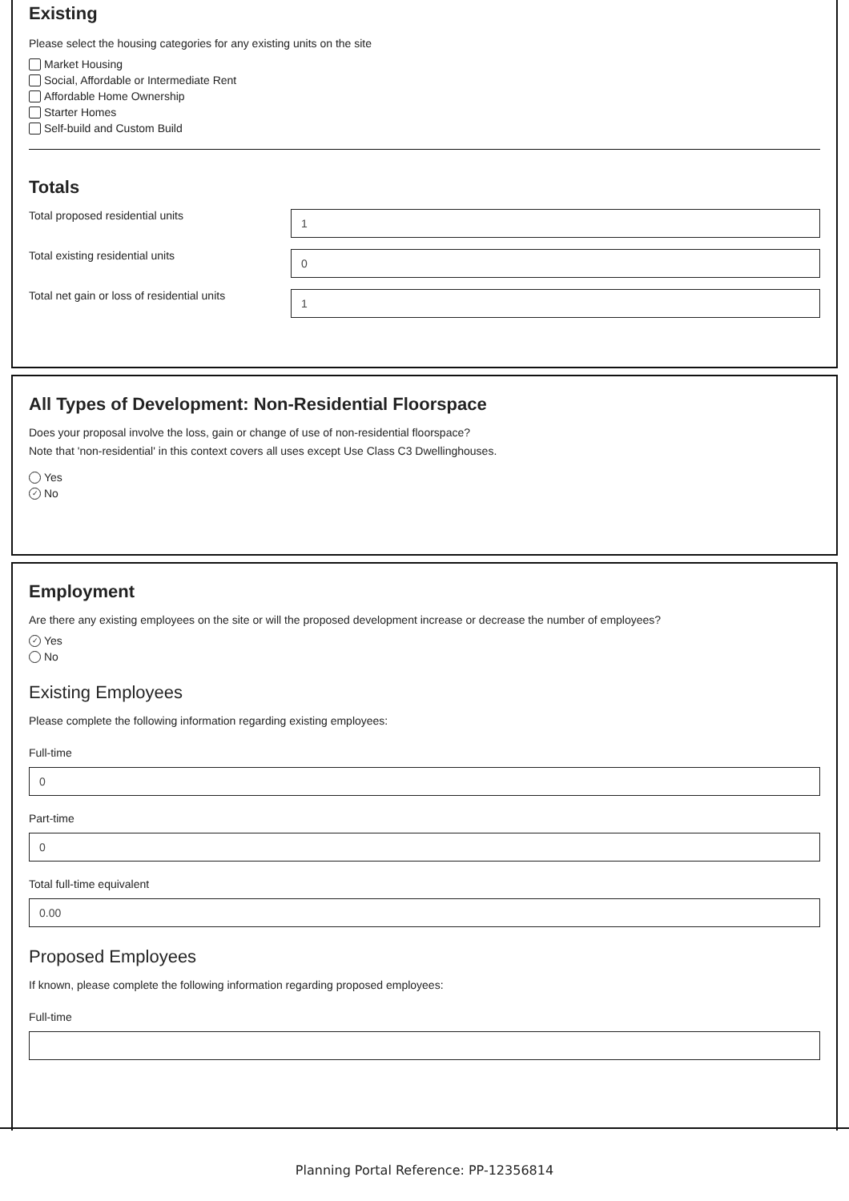Existing
Please select the housing categories for any existing units on the site
Market Housing
Social, Affordable or Intermediate Rent
Affordable Home Ownership
Starter Homes
Self-build and Custom Build
Totals
Total proposed residential units
1
Total existing residential units
0
Total net gain or loss of residential units
1
All Types of Development: Non-Residential Floorspace
Does your proposal involve the loss, gain or change of use of non-residential floorspace?
Note that 'non-residential' in this context covers all uses except Use Class C3 Dwellinghouses.
Yes
✓ No
Employment
Are there any existing employees on the site or will the proposed development increase or decrease the number of employees?
✓ Yes
No
Existing Employees
Please complete the following information regarding existing employees:
Full-time
0
Part-time
0
Total full-time equivalent
0.00
Proposed Employees
If known, please complete the following information regarding proposed employees:
Full-time
Planning Portal Reference: PP-12356814